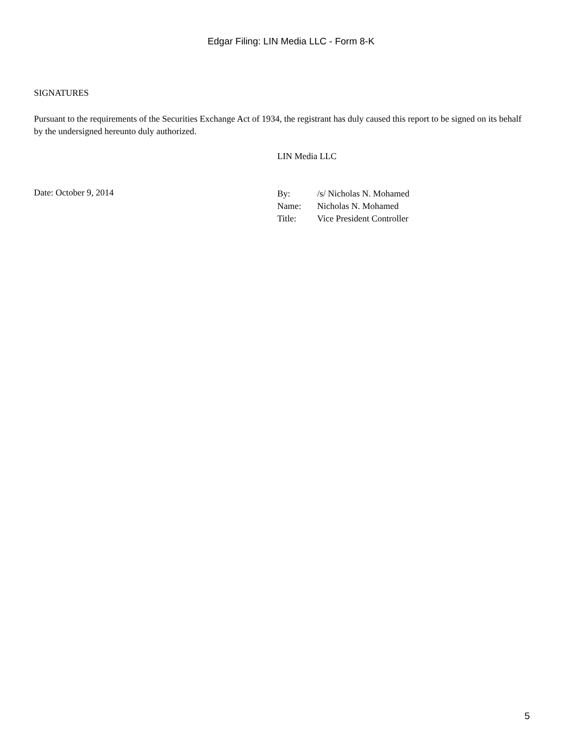Edgar Filing: LIN Media LLC - Form 8-K
SIGNATURES
Pursuant to the requirements of the Securities Exchange Act of 1934, the registrant has duly caused this report to be signed on its behalf by the undersigned hereunto duly authorized.
LIN Media LLC
Date: October 9, 2014
| By: | /s/ Nicholas N. Mohamed |
| Name: | Nicholas N. Mohamed |
| Title: | Vice President Controller |
5